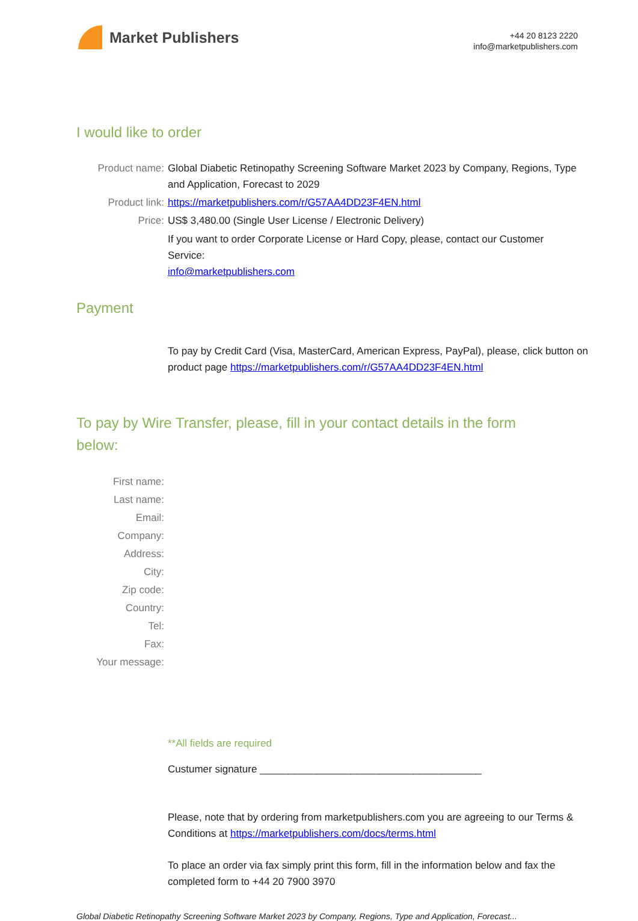Market Publishers
+44 20 8123 2220
info@marketpublishers.com
I would like to order
Product name: Global Diabetic Retinopathy Screening Software Market 2023 by Company, Regions, Type and Application, Forecast to 2029
Product link: https://marketpublishers.com/r/G57AA4DD23F4EN.html
Price: US$ 3,480.00 (Single User License / Electronic Delivery)
If you want to order Corporate License or Hard Copy, please, contact our Customer Service:
info@marketpublishers.com
Payment
To pay by Credit Card (Visa, MasterCard, American Express, PayPal), please, click button on product page https://marketpublishers.com/r/G57AA4DD23F4EN.html
To pay by Wire Transfer, please, fill in your contact details in the form below:
First name:
Last name:
Email:
Company:
Address:
City:
Zip code:
Country:
Tel:
Fax:
Your message:
**All fields are required
Custumer signature _______________________________________
Please, note that by ordering from marketpublishers.com you are agreeing to our Terms & Conditions at https://marketpublishers.com/docs/terms.html
To place an order via fax simply print this form, fill in the information below and fax the completed form to +44 20 7900 3970
Global Diabetic Retinopathy Screening Software Market 2023 by Company, Regions, Type and Application, Forecast...